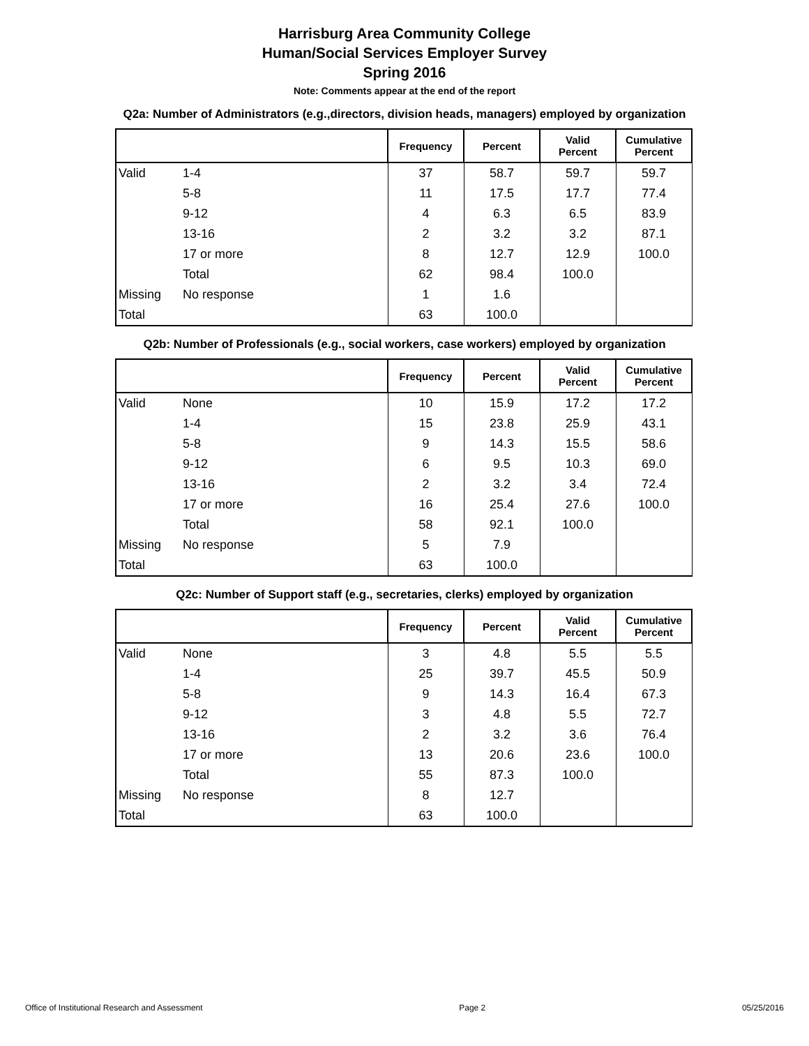Harrisburg Area Community College
Human/Social Services Employer Survey
Spring 2016
Note: Comments appear at the end of the report
Q2a: Number of Administrators (e.g.,directors, division heads, managers) employed by organization
| | | Frequency | Percent | Valid Percent | Cumulative Percent |
| --- | --- | --- | --- | --- | --- |
| Valid | 1-4 | 37 | 58.7 | 59.7 | 59.7 |
| | 5-8 | 11 | 17.5 | 17.7 | 77.4 |
| | 9-12 | 4 | 6.3 | 6.5 | 83.9 |
| | 13-16 | 2 | 3.2 | 3.2 | 87.1 |
| | 17 or more | 8 | 12.7 | 12.9 | 100.0 |
| | Total | 62 | 98.4 | 100.0 | |
| Missing | No response | 1 | 1.6 | | |
| Total | | 63 | 100.0 | | |
Q2b: Number of Professionals (e.g., social workers, case workers) employed by organization
| | | Frequency | Percent | Valid Percent | Cumulative Percent |
| --- | --- | --- | --- | --- | --- |
| Valid | None | 10 | 15.9 | 17.2 | 17.2 |
| | 1-4 | 15 | 23.8 | 25.9 | 43.1 |
| | 5-8 | 9 | 14.3 | 15.5 | 58.6 |
| | 9-12 | 6 | 9.5 | 10.3 | 69.0 |
| | 13-16 | 2 | 3.2 | 3.4 | 72.4 |
| | 17 or more | 16 | 25.4 | 27.6 | 100.0 |
| | Total | 58 | 92.1 | 100.0 | |
| Missing | No response | 5 | 7.9 | | |
| Total | | 63 | 100.0 | | |
Q2c: Number of Support staff (e.g., secretaries, clerks) employed by organization
| | | Frequency | Percent | Valid Percent | Cumulative Percent |
| --- | --- | --- | --- | --- | --- |
| Valid | None | 3 | 4.8 | 5.5 | 5.5 |
| | 1-4 | 25 | 39.7 | 45.5 | 50.9 |
| | 5-8 | 9 | 14.3 | 16.4 | 67.3 |
| | 9-12 | 3 | 4.8 | 5.5 | 72.7 |
| | 13-16 | 2 | 3.2 | 3.6 | 76.4 |
| | 17 or more | 13 | 20.6 | 23.6 | 100.0 |
| | Total | 55 | 87.3 | 100.0 | |
| Missing | No response | 8 | 12.7 | | |
| Total | | 63 | 100.0 | | |
Office of Institutional Research and Assessment Page 2 05/25/2016